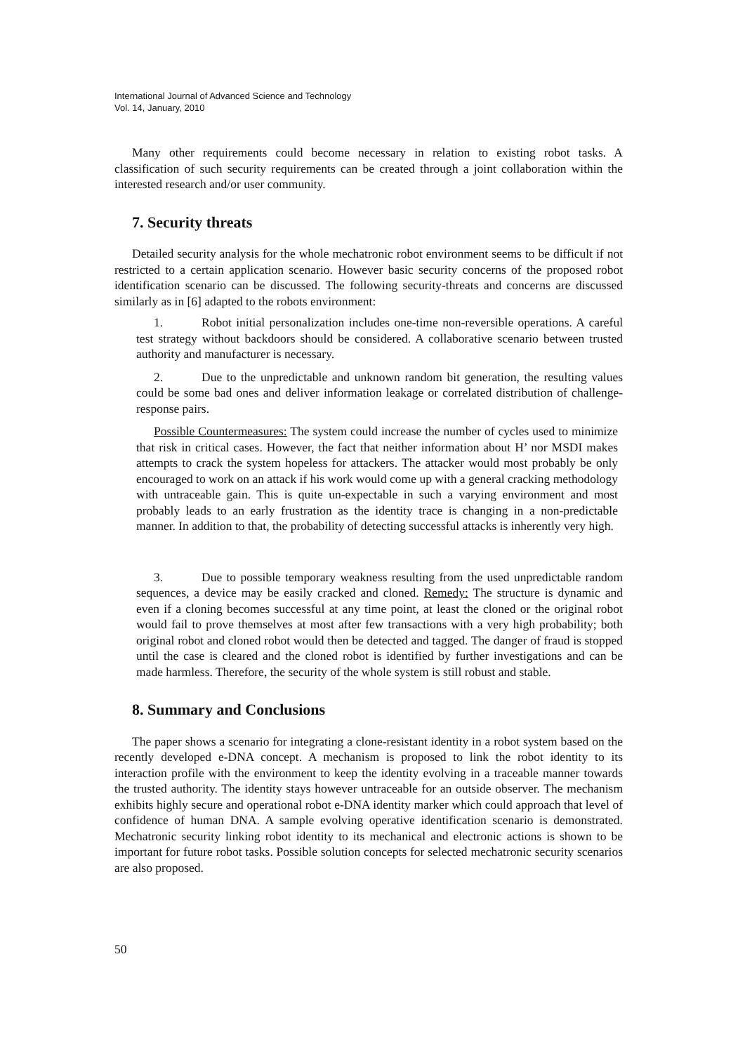International Journal of Advanced Science and Technology
Vol. 14, January, 2010
Many other requirements could become necessary in relation to existing robot tasks. A classification of such security requirements can be created through a joint collaboration within the interested research and/or user community.
7. Security threats
Detailed security analysis for the whole mechatronic robot environment seems to be difficult if not restricted to a certain application scenario. However basic security concerns of the proposed robot identification scenario can be discussed. The following security-threats and concerns are discussed similarly as in [6] adapted to the robots environment:
1. Robot initial personalization includes one-time non-reversible operations. A careful test strategy without backdoors should be considered. A collaborative scenario between trusted authority and manufacturer is necessary.
2. Due to the unpredictable and unknown random bit generation, the resulting values could be some bad ones and deliver information leakage or correlated distribution of challenge-response pairs.
Possible Countermeasures: The system could increase the number of cycles used to minimize that risk in critical cases. However, the fact that neither information about H’ nor MSDI makes attempts to crack the system hopeless for attackers. The attacker would most probably be only encouraged to work on an attack if his work would come up with a general cracking methodology with untraceable gain. This is quite un-expectable in such a varying environment and most probably leads to an early frustration as the identity trace is changing in a non-predictable manner. In addition to that, the probability of detecting successful attacks is inherently very high.
3. Due to possible temporary weakness resulting from the used unpredictable random sequences, a device may be easily cracked and cloned. Remedy: The structure is dynamic and even if a cloning becomes successful at any time point, at least the cloned or the original robot would fail to prove themselves at most after few transactions with a very high probability; both original robot and cloned robot would then be detected and tagged. The danger of fraud is stopped until the case is cleared and the cloned robot is identified by further investigations and can be made harmless. Therefore, the security of the whole system is still robust and stable.
8. Summary and Conclusions
The paper shows a scenario for integrating a clone-resistant identity in a robot system based on the recently developed e-DNA concept. A mechanism is proposed to link the robot identity to its interaction profile with the environment to keep the identity evolving in a traceable manner towards the trusted authority. The identity stays however untraceable for an outside observer. The mechanism exhibits highly secure and operational robot e-DNA identity marker which could approach that level of confidence of human DNA. A sample evolving operative identification scenario is demonstrated. Mechatronic security linking robot identity to its mechanical and electronic actions is shown to be important for future robot tasks. Possible solution concepts for selected mechatronic security scenarios are also proposed.
50